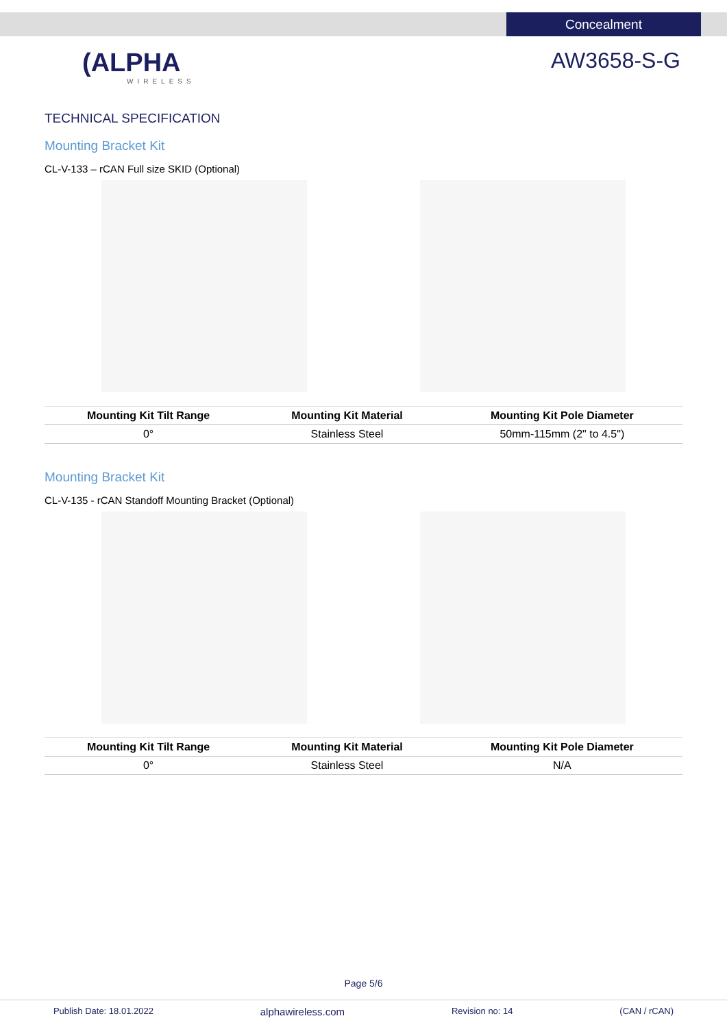Concealment
(ALPHA
WIRELESS
AW3658-S-G
TECHNICAL SPECIFICATION
Mounting Bracket Kit
CL-V-133 – rCAN Full size SKID (Optional)
| Mounting Kit Tilt Range | Mounting Kit Material | Mounting Kit Pole Diameter |
| --- | --- | --- |
| 0° | Stainless Steel | 50mm-115mm (2" to 4.5") |
Mounting Bracket Kit
CL-V-135 - rCAN Standoff Mounting Bracket (Optional)
| Mounting Kit Tilt Range | Mounting Kit Material | Mounting Kit Pole Diameter |
| --- | --- | --- |
| 0° | Stainless Steel | N/A |
Page 5/6
Publish Date: 18.01.2022 alphawireless.com Revision no: 14 (CAN / rCAN)